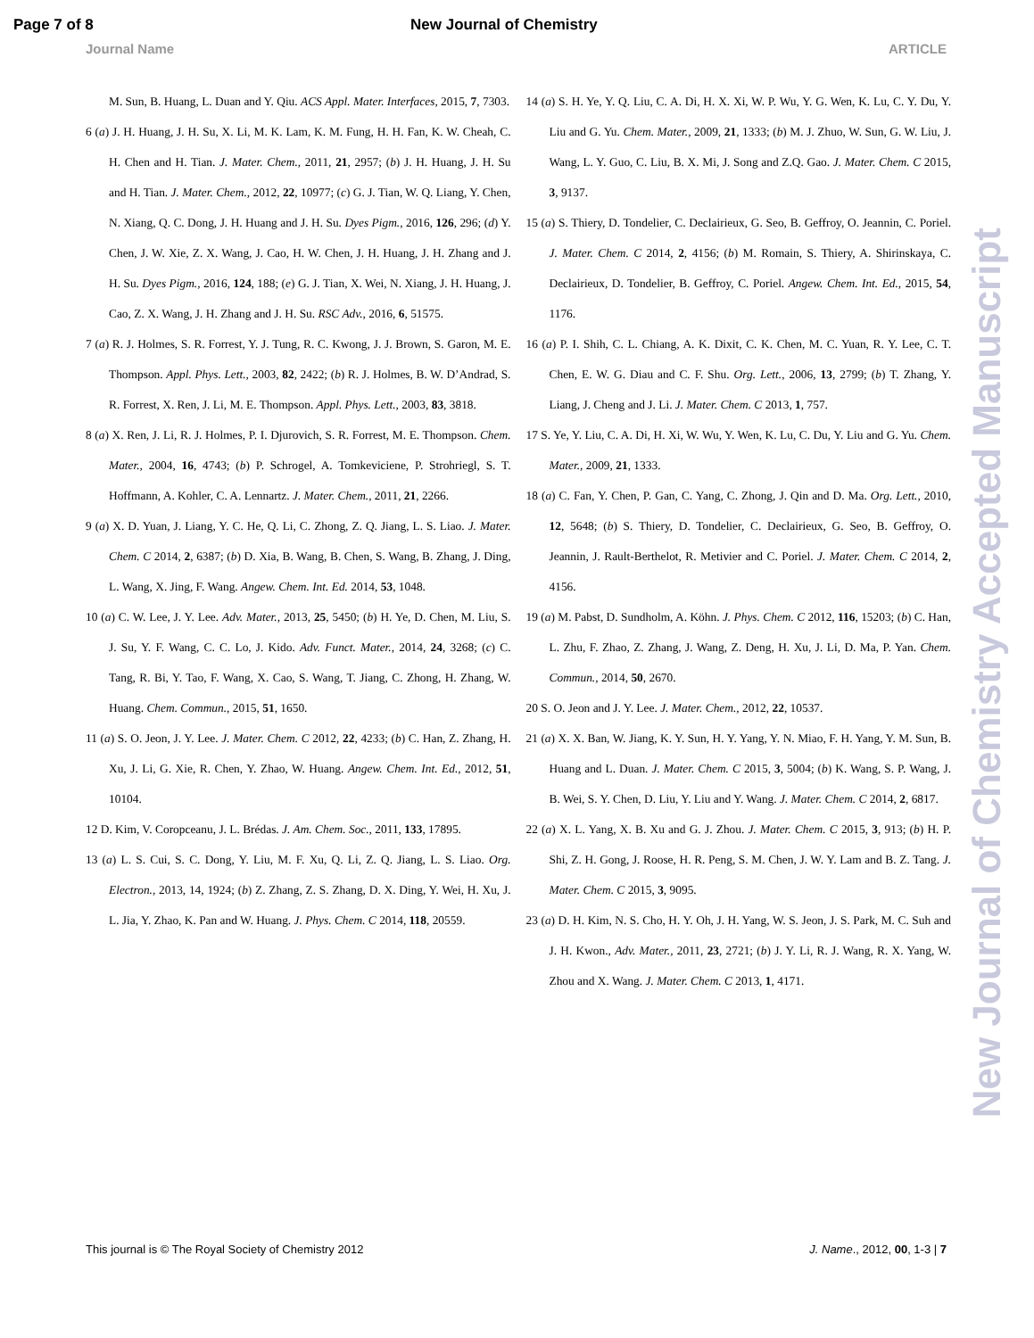Page 7 of 8 New Journal of Chemistry
Journal Name ARTICLE
M. Sun, B. Huang, L. Duan and Y. Qiu. ACS Appl. Mater. Interfaces, 2015, 7, 7303.
6 (a) J. H. Huang, J. H. Su, X. Li, M. K. Lam, K. M. Fung, H. H. Fan, K. W. Cheah, C. H. Chen and H. Tian. J. Mater. Chem., 2011, 21, 2957; (b) J. H. Huang, J. H. Su and H. Tian. J. Mater. Chem., 2012, 22, 10977; (c) G. J. Tian, W. Q. Liang, Y. Chen, N. Xiang, Q. C. Dong, J. H. Huang and J. H. Su. Dyes Pigm., 2016, 126, 296; (d) Y. Chen, J. W. Xie, Z. X. Wang, J. Cao, H. W. Chen, J. H. Huang, J. H. Zhang and J. H. Su. Dyes Pigm., 2016, 124, 188; (e) G. J. Tian, X. Wei, N. Xiang, J. H. Huang, J. Cao, Z. X. Wang, J. H. Zhang and J. H. Su. RSC Adv., 2016, 6, 51575.
7 (a) R. J. Holmes, S. R. Forrest, Y. J. Tung, R. C. Kwong, J. J. Brown, S. Garon, M. E. Thompson. Appl. Phys. Lett., 2003, 82, 2422; (b) R. J. Holmes, B. W. D’Andrad, S. R. Forrest, X. Ren, J. Li, M. E. Thompson. Appl. Phys. Lett., 2003, 83, 3818.
8 (a) X. Ren, J. Li, R. J. Holmes, P. I. Djurovich, S. R. Forrest, M. E. Thompson. Chem. Mater., 2004, 16, 4743; (b) P. Schrogel, A. Tomkeviciene, P. Strohriegl, S. T. Hoffmann, A. Kohler, C. A. Lennartz. J. Mater. Chem., 2011, 21, 2266.
9 (a) X. D. Yuan, J. Liang, Y. C. He, Q. Li, C. Zhong, Z. Q. Jiang, L. S. Liao. J. Mater. Chem. C 2014, 2, 6387; (b) D. Xia, B. Wang, B. Chen, S. Wang, B. Zhang, J. Ding, L. Wang, X. Jing, F. Wang. Angew. Chem. Int. Ed. 2014, 53, 1048.
10 (a) C. W. Lee, J. Y. Lee. Adv. Mater., 2013, 25, 5450; (b) H. Ye, D. Chen, M. Liu, S. J. Su, Y. F. Wang, C. C. Lo, J. Kido. Adv. Funct. Mater., 2014, 24, 3268; (c) C. Tang, R. Bi, Y. Tao, F. Wang, X. Cao, S. Wang, T. Jiang, C. Zhong, H. Zhang, W. Huang. Chem. Commun., 2015, 51, 1650.
11 (a) S. O. Jeon, J. Y. Lee. J. Mater. Chem. C 2012, 22, 4233; (b) C. Han, Z. Zhang, H. Xu, J. Li, G. Xie, R. Chen, Y. Zhao, W. Huang. Angew. Chem. Int. Ed., 2012, 51, 10104.
12 D. Kim, V. Coropceanu, J. L. Brédas. J. Am. Chem. Soc., 2011, 133, 17895.
13 (a) L. S. Cui, S. C. Dong, Y. Liu, M. F. Xu, Q. Li, Z. Q. Jiang, L. S. Liao. Org. Electron., 2013, 14, 1924; (b) Z. Zhang, Z. S. Zhang, D. X. Ding, Y. Wei, H. Xu, J. L. Jia, Y. Zhao, K. Pan and W. Huang. J. Phys. Chem. C 2014, 118, 20559.
14 (a) S. H. Ye, Y. Q. Liu, C. A. Di, H. X. Xi, W. P. Wu, Y. G. Wen, K. Lu, C. Y. Du, Y. Liu and G. Yu. Chem. Mater., 2009, 21, 1333; (b) M. J. Zhuo, W. Sun, G. W. Liu, J. Wang, L. Y. Guo, C. Liu, B. X. Mi, J. Song and Z.Q. Gao. J. Mater. Chem. C 2015, 3, 9137.
15 (a) S. Thiery, D. Tondelier, C. Declairieux, G. Seo, B. Geffroy, O. Jeannin, C. Poriel. J. Mater. Chem. C 2014, 2, 4156; (b) M. Romain, S. Thiery, A. Shirinskaya, C. Declairieux, D. Tondelier, B. Geffroy, C. Poriel. Angew. Chem. Int. Ed., 2015, 54, 1176.
16 (a) P. I. Shih, C. L. Chiang, A. K. Dixit, C. K. Chen, M. C. Yuan, R. Y. Lee, C. T. Chen, E. W. G. Diau and C. F. Shu. Org. Lett., 2006, 13, 2799; (b) T. Zhang, Y. Liang, J. Cheng and J. Li. J. Mater. Chem. C 2013, 1, 757.
17 S. Ye, Y. Liu, C. A. Di, H. Xi, W. Wu, Y. Wen, K. Lu, C. Du, Y. Liu and G. Yu. Chem. Mater., 2009, 21, 1333.
18 (a) C. Fan, Y. Chen, P. Gan, C. Yang, C. Zhong, J. Qin and D. Ma. Org. Lett., 2010, 12, 5648; (b) S. Thiery, D. Tondelier, C. Declairieux, G. Seo, B. Geffroy, O. Jeannin, J. Rault-Berthelot, R. Metivier and C. Poriel. J. Mater. Chem. C 2014, 2, 4156.
19 (a) M. Pabst, D. Sundholm, A. Köhn. J. Phys. Chem. C 2012, 116, 15203; (b) C. Han, L. Zhu, F. Zhao, Z. Zhang, J. Wang, Z. Deng, H. Xu, J. Li, D. Ma, P. Yan. Chem. Commun., 2014, 50, 2670.
20 S. O. Jeon and J. Y. Lee. J. Mater. Chem., 2012, 22, 10537.
21 (a) X. X. Ban, W. Jiang, K. Y. Sun, H. Y. Yang, Y. N. Miao, F. H. Yang, Y. M. Sun, B. Huang and L. Duan. J. Mater. Chem. C 2015, 3, 5004; (b) K. Wang, S. P. Wang, J. B. Wei, S. Y. Chen, D. Liu, Y. Liu and Y. Wang. J. Mater. Chem. C 2014, 2, 6817.
22 (a) X. L. Yang, X. B. Xu and G. J. Zhou. J. Mater. Chem. C 2015, 3, 913; (b) H. P. Shi, Z. H. Gong, J. Roose, H. R. Peng, S. M. Chen, J. W. Y. Lam and B. Z. Tang. J. Mater. Chem. C 2015, 3, 9095.
23 (a) D. H. Kim, N. S. Cho, H. Y. Oh, J. H. Yang, W. S. Jeon, J. S. Park, M. C. Suh and J. H. Kwon., Adv. Mater., 2011, 23, 2721; (b) J. Y. Li, R. J. Wang, R. X. Yang, W. Zhou and X. Wang. J. Mater. Chem. C 2013, 1, 4171.
New Journal of Chemistry Accepted Manuscript
This journal is © The Royal Society of Chemistry 2012 J. Name., 2012, 00, 1-3 | 7